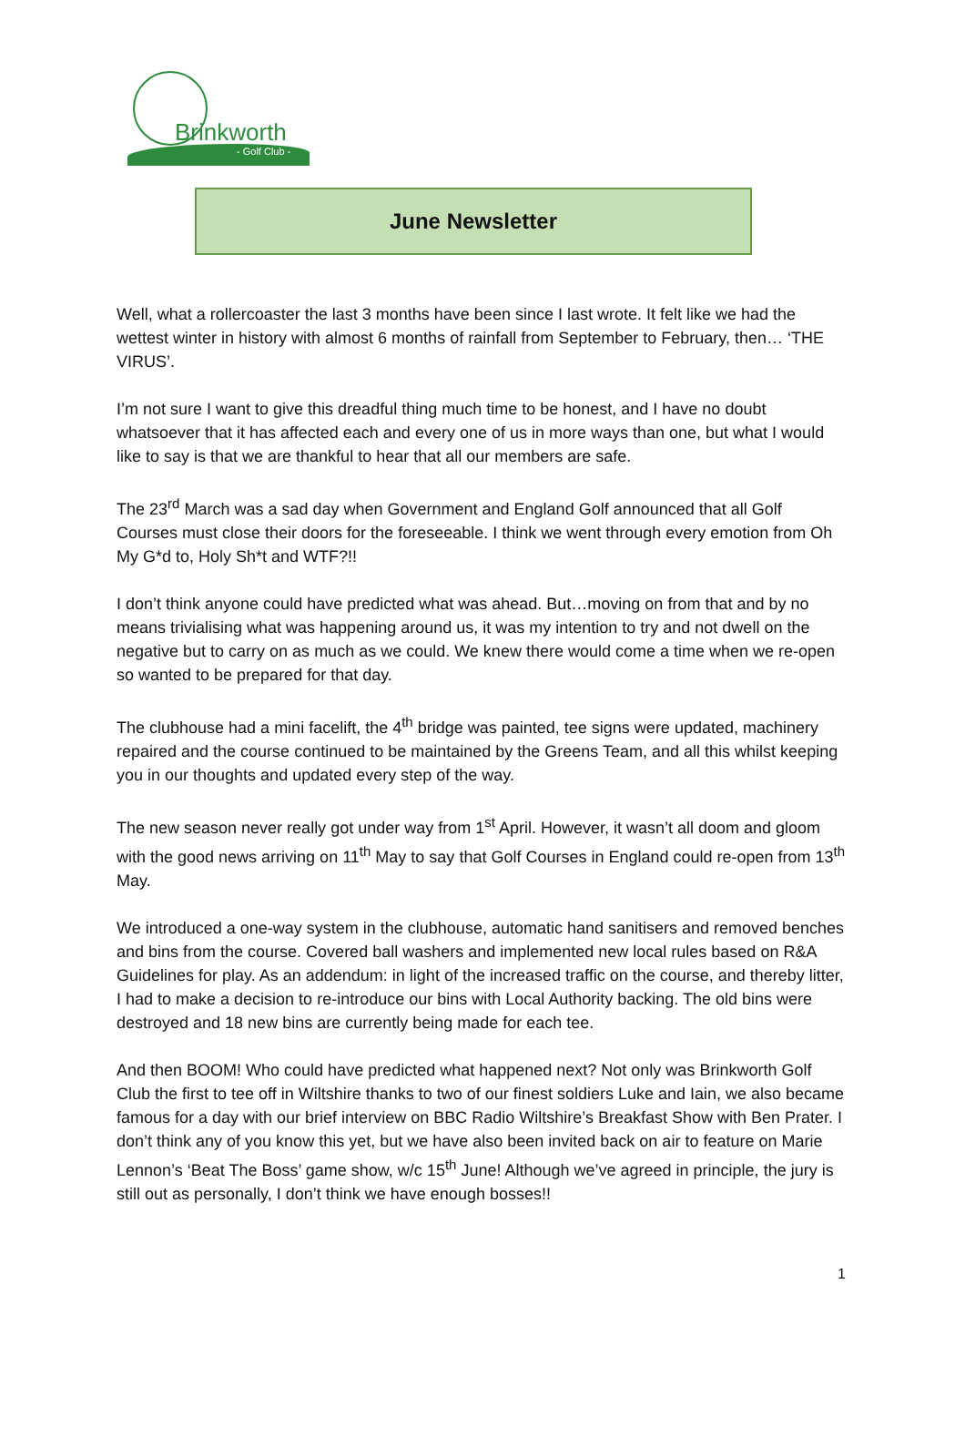Brinkworth
- Golf Club -
June Newsletter
Well, what a rollercoaster the last 3 months have been since I last wrote. It felt like we had the wettest winter in history with almost 6 months of rainfall from September to February, then… ‘THE VIRUS’.
I’m not sure I want to give this dreadful thing much time to be honest, and I have no doubt whatsoever that it has affected each and every one of us in more ways than one, but what I would like to say is that we are thankful to hear that all our members are safe.
The 23<sup>rd</sup> March was a sad day when Government and England Golf announced that all Golf Courses must close their doors for the foreseeable. I think we went through every emotion from Oh My G*d to, Holy Sh*t and WTF?!!
I don’t think anyone could have predicted what was ahead. But…moving on from that and by no means trivialising what was happening around us, it was my intention to try and not dwell on the negative but to carry on as much as we could. We knew there would come a time when we re-open so wanted to be prepared for that day.
The clubhouse had a mini facelift, the 4<sup>th</sup> bridge was painted, tee signs were updated, machinery repaired and the course continued to be maintained by the Greens Team, and all this whilst keeping you in our thoughts and updated every step of the way.
The new season never really got under way from 1<sup>st</sup> April. However, it wasn’t all doom and gloom with the good news arriving on 11<sup>th</sup> May to say that Golf Courses in England could re-open from 13<sup>th</sup> May.
We introduced a one-way system in the clubhouse, automatic hand sanitisers and removed benches and bins from the course. Covered ball washers and implemented new local rules based on R&A Guidelines for play. As an addendum: in light of the increased traffic on the course, and thereby litter, I had to make a decision to re-introduce our bins with Local Authority backing. The old bins were destroyed and 18 new bins are currently being made for each tee.
And then BOOM! Who could have predicted what happened next? Not only was Brinkworth Golf Club the first to tee off in Wiltshire thanks to two of our finest soldiers Luke and Iain, we also became famous for a day with our brief interview on BBC Radio Wiltshire’s Breakfast Show with Ben Prater. I don’t think any of you know this yet, but we have also been invited back on air to feature on Marie Lennon’s ‘Beat The Boss’ game show, w/c 15<sup>th</sup> June! Although we’ve agreed in principle, the jury is still out as personally, I don’t think we have enough bosses!!
1